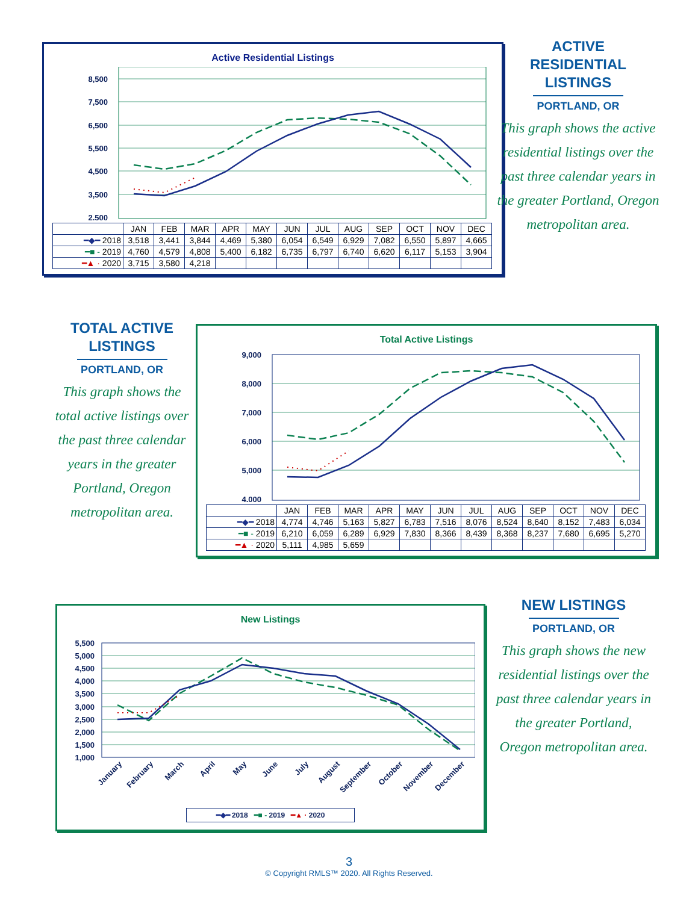Active Residential Listings
8,500
7,500
6,500
5,500
4,500
3,500
2,500
| | JAN | FEB | MAR | APR | MAY | JUN | JUL | AUG | SEP | OCT | NOV | DEC |
| ━◆━ 2018 | 3,518 | 3,441 | 3,844 | 4,469 | 5,380 | 6,054 | 6,549 | 6,929 | 7,082 | 6,550 | 5,897 | 4,665 |
| ━■ - 2019 | 4,760 | 4,579 | 4,808 | 5,400 | 6,182 | 6,735 | 6,797 | 6,740 | 6,620 | 6,117 | 5,153 | 3,904 |
| ━▲ · 2020 | 3,715 | 3,580 | 4,218 | | | | | | | | | |
ACTIVE
RESIDENTIAL
LISTINGS
PORTLAND, OR
This graph shows the active residential listings over the past three calendar years in the greater Portland, Oregon metropolitan area.
TOTAL ACTIVE
LISTINGS
PORTLAND, OR
This graph shows the total active listings over the past three calendar years in the greater Portland, Oregon metropolitan area.
Total Active Listings
9,000
8,000
7,000
6,000
5,000
4,000
| | JAN | FEB | MAR | APR | MAY | JUN | JUL | AUG | SEP | OCT | NOV | DEC |
| ━◆━ 2018 | 4,774 | 4,746 | 5,163 | 5,827 | 6,783 | 7,516 | 8,076 | 8,524 | 8,640 | 8,152 | 7,483 | 6,034 |
| ━■ - 2019 | 6,210 | 6,059 | 6,289 | 6,929 | 7,830 | 8,366 | 8,439 | 8,368 | 8,237 | 7,680 | 6,695 | 5,270 |
| ━▲ · 2020 | 5,111 | 4,985 | 5,659 | | | | | | | | | |
New Listings
5,500
5,000
4,500
4,000
3,500
3,000
2,500
2,000
1,500
1,000
January
February
March
April
May
June
July
August
September
October
November
December
━◆━ 2018 ━■ - 2019 ━▲ · 2020
NEW LISTINGS
PORTLAND, OR
This graph shows the new residential listings over the past three calendar years in the greater Portland, Oregon metropolitan area.
3
© Copyright RMLS™ 2020. All Rights Reserved.